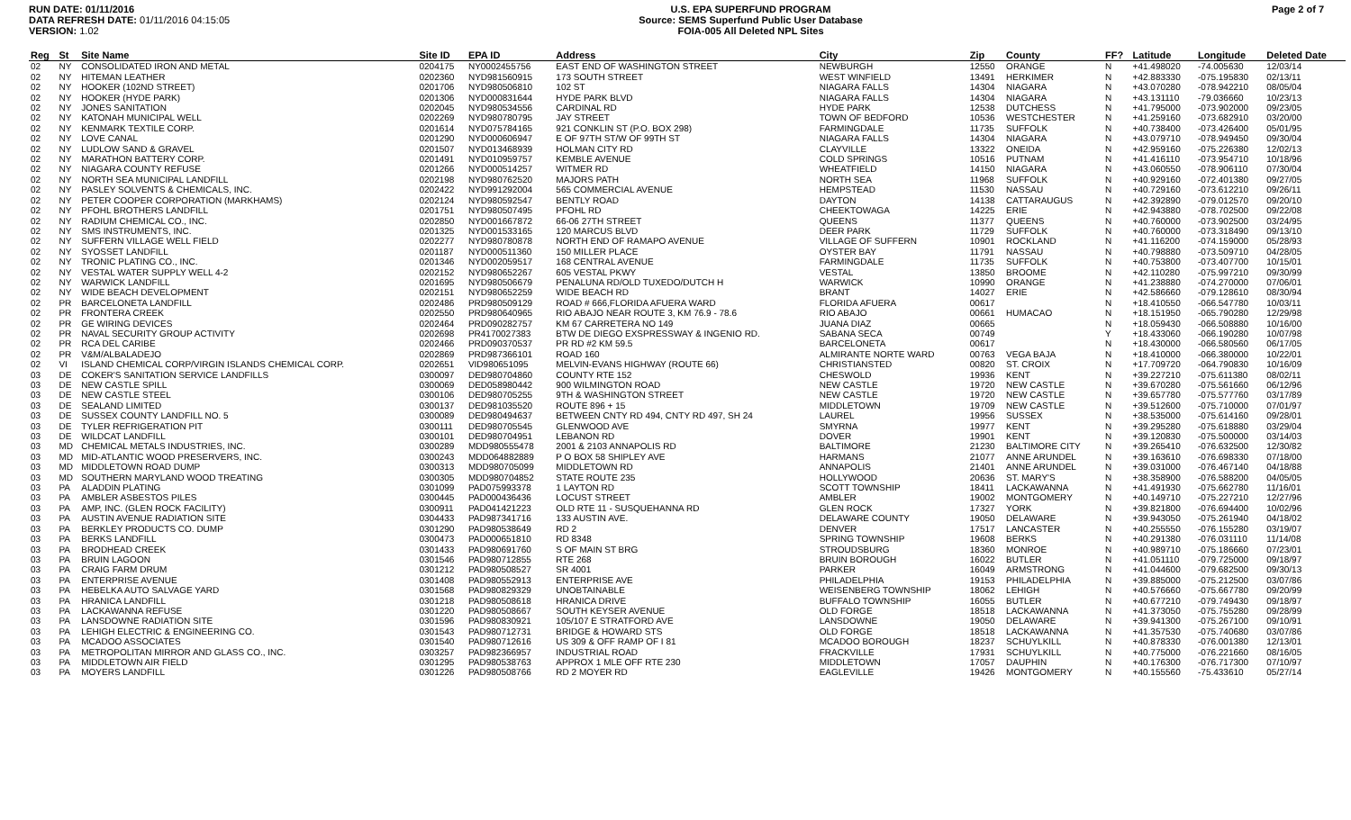RUN DATE: 01/11/2016
DATA REFRESH DATE: 01/11/2016 04:15:05
VERSION: 1.02
U.S. EPA SUPERFUND PROGRAM
Source: SEMS Superfund Public User Database
FOIA-005 All Deleted NPL Sites
Page 2 of 7
| Reg | St | Site Name | Site ID | EPA ID | Address | City | Zip | County | FF? | Latitude | Longitude | Deleted Date |
| --- | --- | --- | --- | --- | --- | --- | --- | --- | --- | --- | --- | --- |
| 02 | NY | CONSOLIDATED IRON AND METAL | 0204175 | NY0002455756 | EAST END OF WASHINGTON STREET | NEWBURGH | 12550 | ORANGE | N | +41.498020 | -74.005630 | 12/03/14 |
| 02 | NY | HITEMAN LEATHER | 0202360 | NYD981560915 | 173 SOUTH STREET | WEST WINFIELD | 13491 | HERKIMER | N | +42.883330 | -075.195830 | 02/13/11 |
| 02 | NY | HOOKER (102ND STREET) | 0201706 | NYD980506810 | 102 ST | NIAGARA FALLS | 14304 | NIAGARA | N | +43.070280 | -078.942210 | 08/05/04 |
| 02 | NY | HOOKER (HYDE PARK) | 0201306 | NYD000831644 | HYDE PARK BLVD | NIAGARA FALLS | 14304 | NIAGARA | N | +43.131110 | -79.036660 | 10/23/13 |
| 02 | NY | JONES SANITATION | 0202045 | NYD980534556 | CARDINAL RD | HYDE PARK | 12538 | DUTCHESS | N | +41.795000 | -073.902000 | 09/23/05 |
| 02 | NY | KATONAH MUNICIPAL WELL | 0202269 | NYD980780795 | JAY STREET | TOWN OF BEDFORD | 10536 | WESTCHESTER | N | +41.259160 | -073.682910 | 03/20/00 |
| 02 | NY | KENMARK TEXTILE CORP. | 0201614 | NYD075784165 | 921 CONKLIN ST (P.O. BOX 298) | FARMINGDALE | 11735 | SUFFOLK | N | +40.738400 | -073.426400 | 05/01/95 |
| 02 | NY | LOVE CANAL | 0201290 | NYD000606947 | E OF 97TH ST/W OF 99TH ST | NIAGARA FALLS | 14304 | NIAGARA | N | +43.079710 | -078.949450 | 09/30/04 |
| 02 | NY | LUDLOW SAND & GRAVEL | 0201507 | NYD013468939 | HOLMAN CITY RD | CLAYVILLE | 13322 | ONEIDA | N | +42.959160 | -075.226380 | 12/02/13 |
| 02 | NY | MARATHON BATTERY CORP. | 0201491 | NYD010959757 | KEMBLE AVENUE | COLD SPRINGS | 10516 | PUTNAM | N | +41.416110 | -073.954710 | 10/18/96 |
| 02 | NY | NIAGARA COUNTY REFUSE | 0201266 | NYD000514257 | WITMER RD | WHEATFIELD | 14150 | NIAGARA | N | +43.060550 | -078.906110 | 07/30/04 |
| 02 | NY | NORTH SEA MUNICIPAL LANDFILL | 0202198 | NYD980762520 | MAJORS PATH | NORTH SEA | 11968 | SUFFOLK | N | +40.929160 | -072.401380 | 09/27/05 |
| 02 | NY | PASLEY SOLVENTS & CHEMICALS, INC. | 0202422 | NYD991292004 | 565 COMMERCIAL AVENUE | HEMPSTEAD | 11530 | NASSAU | N | +40.729160 | -073.612210 | 09/26/11 |
| 02 | NY | PETER COOPER CORPORATION (MARKHAMS) | 0202124 | NYD980592547 | BENTLY ROAD | DAYTON | 14138 | CATTARAUGUS | N | +42.392890 | -079.012570 | 09/20/10 |
| 02 | NY | PFOHL BROTHERS LANDFILL | 0201751 | NYD980507495 | PFOHL RD | CHEEKTOWAGA | 14225 | ERIE | N | +42.943880 | -078.702500 | 09/22/08 |
| 02 | NY | RADIUM CHEMICAL CO., INC. | 0202850 | NYD001667872 | 66-06 27TH STREET | QUEENS | 11377 | QUEENS | N | +40.760000 | -073.902500 | 03/24/95 |
| 02 | NY | SMS INSTRUMENTS, INC. | 0201325 | NYD001533165 | 120 MARCUS BLVD | DEER PARK | 11729 | SUFFOLK | N | +40.760000 | -073.318490 | 09/13/10 |
| 02 | NY | SUFFERN VILLAGE WELL FIELD | 0202277 | NYD980780878 | NORTH END OF RAMAPO AVENUE | VILLAGE OF SUFFERN | 10901 | ROCKLAND | N | +41.116200 | -074.159000 | 05/28/93 |
| 02 | NY | SYOSSET LANDFILL | 0201187 | NYD000511360 | 150 MILLER PLACE | OYSTER BAY | 11791 | NASSAU | N | +40.798880 | -073.509710 | 04/28/05 |
| 02 | NY | TRONIC PLATING CO., INC. | 0201346 | NYD002059517 | 168 CENTRAL AVENUE | FARMINGDALE | 11735 | SUFFOLK | N | +40.753800 | -073.407700 | 10/15/01 |
| 02 | NY | VESTAL WATER SUPPLY WELL 4-2 | 0202152 | NYD980652267 | 605 VESTAL PKWY | VESTAL | 13850 | BROOME | N | +42.110280 | -075.997210 | 09/30/99 |
| 02 | NY | WARWICK LANDFILL | 0201695 | NYD980506679 | PENALUNA RD/OLD TUXEDO/DUTCH H | WARWICK | 10990 | ORANGE | N | +41.238880 | -074.270000 | 07/06/01 |
| 02 | NY | WIDE BEACH DEVELOPMENT | 0202151 | NYD980652259 | WIDE BEACH RD | BRANT | 14027 | ERIE | N | +42.586660 | -079.128610 | 08/30/94 |
| 02 | PR | BARCELONETA LANDFILL | 0202486 | PRD980509129 | ROAD # 666,FLORIDA AFUERA WARD | FLORIDA AFUERA | 00617 | | N | +18.410550 | -066.547780 | 10/03/11 |
| 02 | PR | FRONTERA CREEK | 0202550 | PRD980640965 | RIO ABAJO NEAR ROUTE 3, KM 76.9 - 78.6 | RIO ABAJO | 00661 | HUMACAO | N | +18.151950 | -065.790280 | 12/29/98 |
| 02 | PR | GE WIRING DEVICES | 0202464 | PRD090282757 | KM 67 CARRETERA NO 149 | JUANA DIAZ | 00665 | | N | +18.059430 | -066.508880 | 10/16/00 |
| 02 | PR | NAVAL SECURITY GROUP ACTIVITY | 0202698 | PR4170027383 | BTW DE DIEGO EXSPRESSWAY & INGENIO RD. | SABANA SECA | 00749 | | Y | +18.433060 | -066.190280 | 10/07/98 |
| 02 | PR | RCA DEL CARIBE | 0202466 | PRD090370537 | PR RD #2 KM 59.5 | BARCELONETA | 00617 | | N | +18.430000 | -066.580560 | 06/17/05 |
| 02 | PR | V&M/ALBALADEJO | 0202869 | PRD987366101 | ROAD 160 | ALMIRANTE NORTE WARD | 00763 | VEGA BAJA | N | +18.410000 | -066.380000 | 10/22/01 |
| 02 | VI | ISLAND CHEMICAL CORP/VIRGIN ISLANDS CHEMICAL CORP. | 0202651 | VID980651095 | MELVIN-EVANS HIGHWAY (ROUTE 66) | CHRISTIANSTED | 00820 | ST. CROIX | N | +17.709720 | -064.790830 | 10/16/09 |
| 03 | DE | COKER'S SANITATION SERVICE LANDFILLS | 0300097 | DED980704860 | COUNTY RTE 152 | CHESWOLD | 19936 | KENT | N | +39.227210 | -075.611380 | 08/02/11 |
| 03 | DE | NEW CASTLE SPILL | 0300069 | DED058980442 | 900 WILMINGTON ROAD | NEW CASTLE | 19720 | NEW CASTLE | N | +39.670280 | -075.561660 | 06/12/96 |
| 03 | DE | NEW CASTLE STEEL | 0300106 | DED980705255 | 9TH & WASHINGTON STREET | NEW CASTLE | 19720 | NEW CASTLE | N | +39.657780 | -075.577760 | 03/17/89 |
| 03 | DE | SEALAND LIMITED | 0300137 | DED981035520 | ROUTE 896 + 15 | MIDDLETOWN | 19709 | NEW CASTLE | N | +39.512600 | -075.710000 | 07/01/97 |
| 03 | DE | SUSSEX COUNTY LANDFILL NO. 5 | 0300089 | DED980494637 | BETWEEN CNTY RD 494, CNTY RD 497, SH 24 | LAUREL | 19956 | SUSSEX | N | +38.535000 | -075.614160 | 09/28/01 |
| 03 | DE | TYLER REFRIGERATION PIT | 0300111 | DED980705545 | GLENWOOD AVE | SMYRNA | 19977 | KENT | N | +39.295280 | -075.618880 | 03/29/04 |
| 03 | DE | WILDCAT LANDFILL | 0300101 | DED980704951 | LEBANON RD | DOVER | 19901 | KENT | N | +39.120830 | -075.500000 | 03/14/03 |
| 03 | MD | CHEMICAL METALS INDUSTRIES, INC. | 0300289 | MDD980555478 | 2001 & 2103 ANNAPOLIS RD | BALTIMORE | 21230 | BALTIMORE CITY | N | +39.265410 | -076.632500 | 12/30/82 |
| 03 | MD | MID-ATLANTIC WOOD PRESERVERS, INC. | 0300243 | MDD064882889 | P O BOX 58 SHIPLEY AVE | HARMANS | 21077 | ANNE ARUNDEL | N | +39.163610 | -076.698330 | 07/18/00 |
| 03 | MD | MIDDLETOWN ROAD DUMP | 0300313 | MDD980705099 | MIDDLETOWN RD | ANNAPOLIS | 21401 | ANNE ARUNDEL | N | +39.031000 | -076.467140 | 04/18/88 |
| 03 | MD | SOUTHERN MARYLAND WOOD TREATING | 0300305 | MDD980704852 | STATE ROUTE 235 | HOLLYWOOD | 20636 | ST. MARY'S | N | +38.358900 | -076.588200 | 04/05/05 |
| 03 | PA | ALADDIN PLATING | 0301099 | PAD075993378 | 1 LAYTON RD | SCOTT TOWNSHIP | 18411 | LACKAWANNA | N | +41.491930 | -075.662780 | 11/16/01 |
| 03 | PA | AMBLER ASBESTOS PILES | 0300445 | PAD000436436 | LOCUST STREET | AMBLER | 19002 | MONTGOMERY | N | +40.149710 | -075.227210 | 12/27/96 |
| 03 | PA | AMP, INC. (GLEN ROCK FACILITY) | 0300911 | PAD041421223 | OLD RTE 11 - SUSQUEHANNA RD | GLEN ROCK | 17327 | YORK | N | +39.821800 | -076.694400 | 10/02/96 |
| 03 | PA | AUSTIN AVENUE RADIATION SITE | 0304433 | PAD987341716 | 133 AUSTIN AVE. | DELAWARE COUNTY | 19050 | DELAWARE | N | +39.943050 | -075.261940 | 04/18/02 |
| 03 | PA | BERKLEY PRODUCTS CO. DUMP | 0301290 | PAD980538649 | RD 2 | DENVER | 17517 | LANCASTER | N | +40.255550 | -076.155280 | 03/19/07 |
| 03 | PA | BERKS LANDFILL | 0300473 | PAD000651810 | RD 8348 | SPRING TOWNSHIP | 19608 | BERKS | N | +40.291380 | -076.031110 | 11/14/08 |
| 03 | PA | BRODHEAD CREEK | 0301433 | PAD980691760 | S OF MAIN ST BRG | STROUDSBURG | 18360 | MONROE | N | +40.989710 | -075.186660 | 07/23/01 |
| 03 | PA | BRUIN LAGOON | 0301546 | PAD980712855 | RTE 268 | BRUIN BOROUGH | 16022 | BUTLER | N | +41.051110 | -079.725000 | 09/18/97 |
| 03 | PA | CRAIG FARM DRUM | 0301212 | PAD980508527 | SR 4001 | PARKER | 16049 | ARMSTRONG | N | +41.044600 | -079.682500 | 09/30/13 |
| 03 | PA | ENTERPRISE AVENUE | 0301408 | PAD980552913 | ENTERPRISE AVE | PHILADELPHIA | 19153 | PHILADELPHIA | N | +39.885000 | -075.212500 | 03/07/86 |
| 03 | PA | HEBELKA AUTO SALVAGE YARD | 0301568 | PAD980829329 | UNOBTAINABLE | WEISENBERG TOWNSHIP | 18062 | LEHIGH | N | +40.576660 | -075.667780 | 09/20/99 |
| 03 | PA | HRANICA LANDFILL | 0301218 | PAD980508618 | HRANICA DRIVE | BUFFALO TOWNSHIP | 16055 | BUTLER | N | +40.677210 | -079.749430 | 09/18/97 |
| 03 | PA | LACKAWANNA REFUSE | 0301220 | PAD980508667 | SOUTH KEYSER AVENUE | OLD FORGE | 18518 | LACKAWANNA | N | +41.373050 | -075.755280 | 09/28/99 |
| 03 | PA | LANSDOWNE RADIATION SITE | 0301596 | PAD980830921 | 105/107 E STRATFORD AVE | LANSDOWNE | 19050 | DELAWARE | N | +39.941300 | -075.267100 | 09/10/91 |
| 03 | PA | LEHIGH ELECTRIC & ENGINEERING CO. | 0301543 | PAD980712731 | BRIDGE & HOWARD STS | OLD FORGE | 18518 | LACKAWANNA | N | +41.357530 | -075.740680 | 03/07/86 |
| 03 | PA | MCADOO ASSOCIATES | 0301540 | PAD980712616 | US 309 & OFF RAMP OF I 81 | MCADOO BOROUGH | 18237 | SCHUYLKILL | N | +40.878330 | -076.001380 | 12/13/01 |
| 03 | PA | METROPOLITAN MIRROR AND GLASS CO., INC. | 0303257 | PAD982366957 | INDUSTRIAL ROAD | FRACKVILLE | 17931 | SCHUYLKILL | N | +40.775000 | -076.221660 | 08/16/05 |
| 03 | PA | MIDDLETOWN AIR FIELD | 0301295 | PAD980538763 | APPROX 1 MLE OFF RTE 230 | MIDDLETOWN | 17057 | DAUPHIN | N | +40.176300 | -076.717300 | 07/10/97 |
| 03 | PA | MOYERS LANDFILL | 0301226 | PAD980508766 | RD 2 MOYER RD | EAGLEVILLE | 19426 | MONTGOMERY | N | +40.155560 | -75.433610 | 05/27/14 |